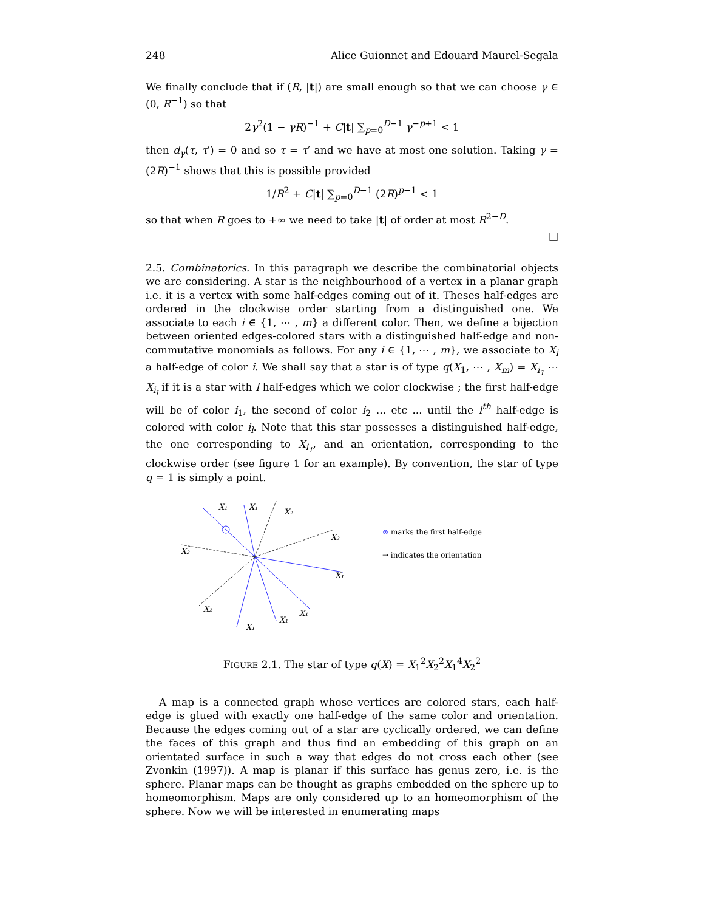248 Alice Guionnet and Edouard Maurel-Segala
We finally conclude that if (R, |t|) are small enough so that we can choose γ ∈ (0, R<sup>−1</sup>) so that
2γ<sup>2</sup>(1 − γR)<sup>−1</sup> + C|t| ∑<sub>p=0</sub><sup>D−1</sup> γ<sup>−p+1</sup> < 1
then d<sub>γ</sub>(τ, τ′) = 0 and so τ = τ′ and we have at most one solution. Taking γ = (2R)<sup>−1</sup> shows that this is possible provided
1/R<sup>2</sup> + C|t| ∑<sub>p=0</sub><sup>D−1</sup> (2R)<sup>p−1</sup> < 1
so that when R goes to +∞ we need to take |t| of order at most R<sup>2−D</sup>.
□
2.5. Combinatorics. In this paragraph we describe the combinatorial objects we are considering. A star is the neighbourhood of a vertex in a planar graph i.e. it is a vertex with some half-edges coming out of it. Theses half-edges are ordered in the clockwise order starting from a distinguished one. We associate to each i ∈ {1, ⋯ , m} a different color. Then, we define a bijection between oriented edges-colored stars with a distinguished half-edge and non-commutative monomials as follows. For any i ∈ {1, ⋯ , m}, we associate to X<sub>i</sub> a half-edge of color i. We shall say that a star is of type q(X<sub>1</sub>, ⋯ , X<sub>m</sub>) = X<sub>i<sub>1</sub></sub> ⋯ X<sub>i<sub>l</sub></sub> if it is a star with l half-edges which we color clockwise ; the first half-edge will be of color i<sub>1</sub>, the second of color i<sub>2</sub> ... etc ... until the l<sup>th</sup> half-edge is colored with color i<sub>l</sub>. Note that this star possesses a distinguished half-edge, the one corresponding to X<sub>i<sub>1</sub></sub>, and an orientation, corresponding to the clockwise order (see figure 1 for an example). By convention, the star of type q = 1 is simply a point.
X₁
X₁
X₂
X₂
X₂
X₁
X₂
X₁
X₁
X₁
⊗ marks the first half-edge
→ indicates the orientation
FIGURE 2.1. The star of type q(X) = X<sub>1</sub><sup>2</sup>X<sub>2</sub><sup>2</sup>X<sub>1</sub><sup>4</sup>X<sub>2</sub><sup>2</sup>
A map is a connected graph whose vertices are colored stars, each half-edge is glued with exactly one half-edge of the same color and orientation. Because the edges coming out of a star are cyclically ordered, we can define the faces of this graph and thus find an embedding of this graph on an orientated surface in such a way that edges do not cross each other (see Zvonkin (1997)). A map is planar if this surface has genus zero, i.e. is the sphere. Planar maps can be thought as graphs embedded on the sphere up to homeomorphism. Maps are only considered up to an homeomorphism of the sphere. Now we will be interested in enumerating maps